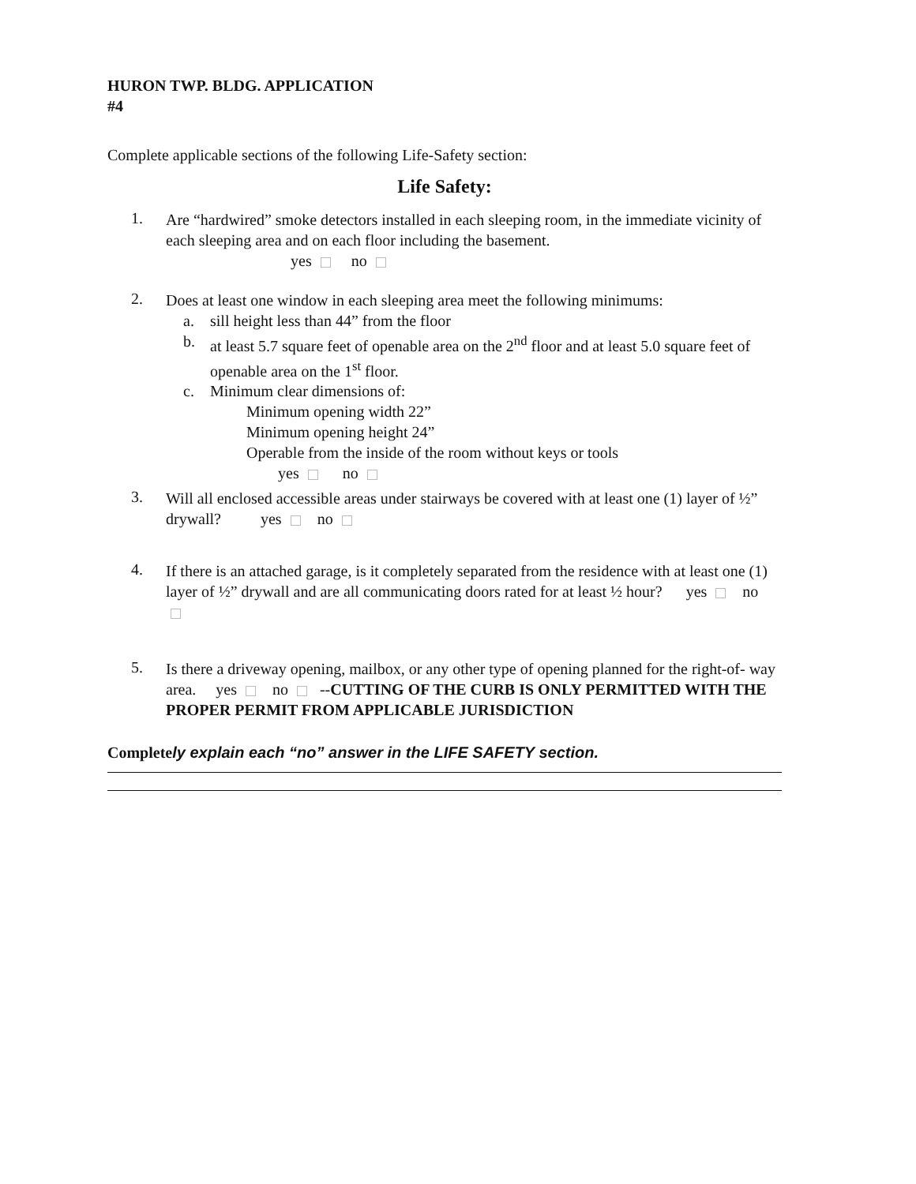HURON TWP. BLDG. APPLICATION
#4
Complete applicable sections of the following Life-Safety section:
Life Safety:
1.
Are “hardwired” smoke detectors installed in each sleeping room, in the immediate vicinity of each sleeping area and on each floor including the basement.
yes no
2.
Does at least one window in each sleeping area meet the following minimums:
a. sill height less than 44” from the floor
b. at least 5.7 square feet of openable area on the 2<sup>nd</sup> floor and at least 5.0 square feet of openable area on the 1<sup>st</sup> floor.
c. Minimum clear dimensions of:
Minimum opening width 22”
Minimum opening height 24”
Operable from the inside of the room without keys or tools
yes no
3.
Will all enclosed accessible areas under stairways be covered with at least one (1) layer of ½” drywall? yes no
4.
If there is an attached garage, is it completely separated from the residence with at least one (1) layer of ½” drywall and are all communicating doors rated for at least ½ hour? yes no
5.
Is there a driveway opening, mailbox, or any other type of opening planned for the right-of- way area. yes no --CUTTING OF THE CURB IS ONLY PERMITTED WITH THE PROPER PERMIT FROM APPLICABLE JURISDICTION
Completely explain each “no” answer in the LIFE SAFETY section.